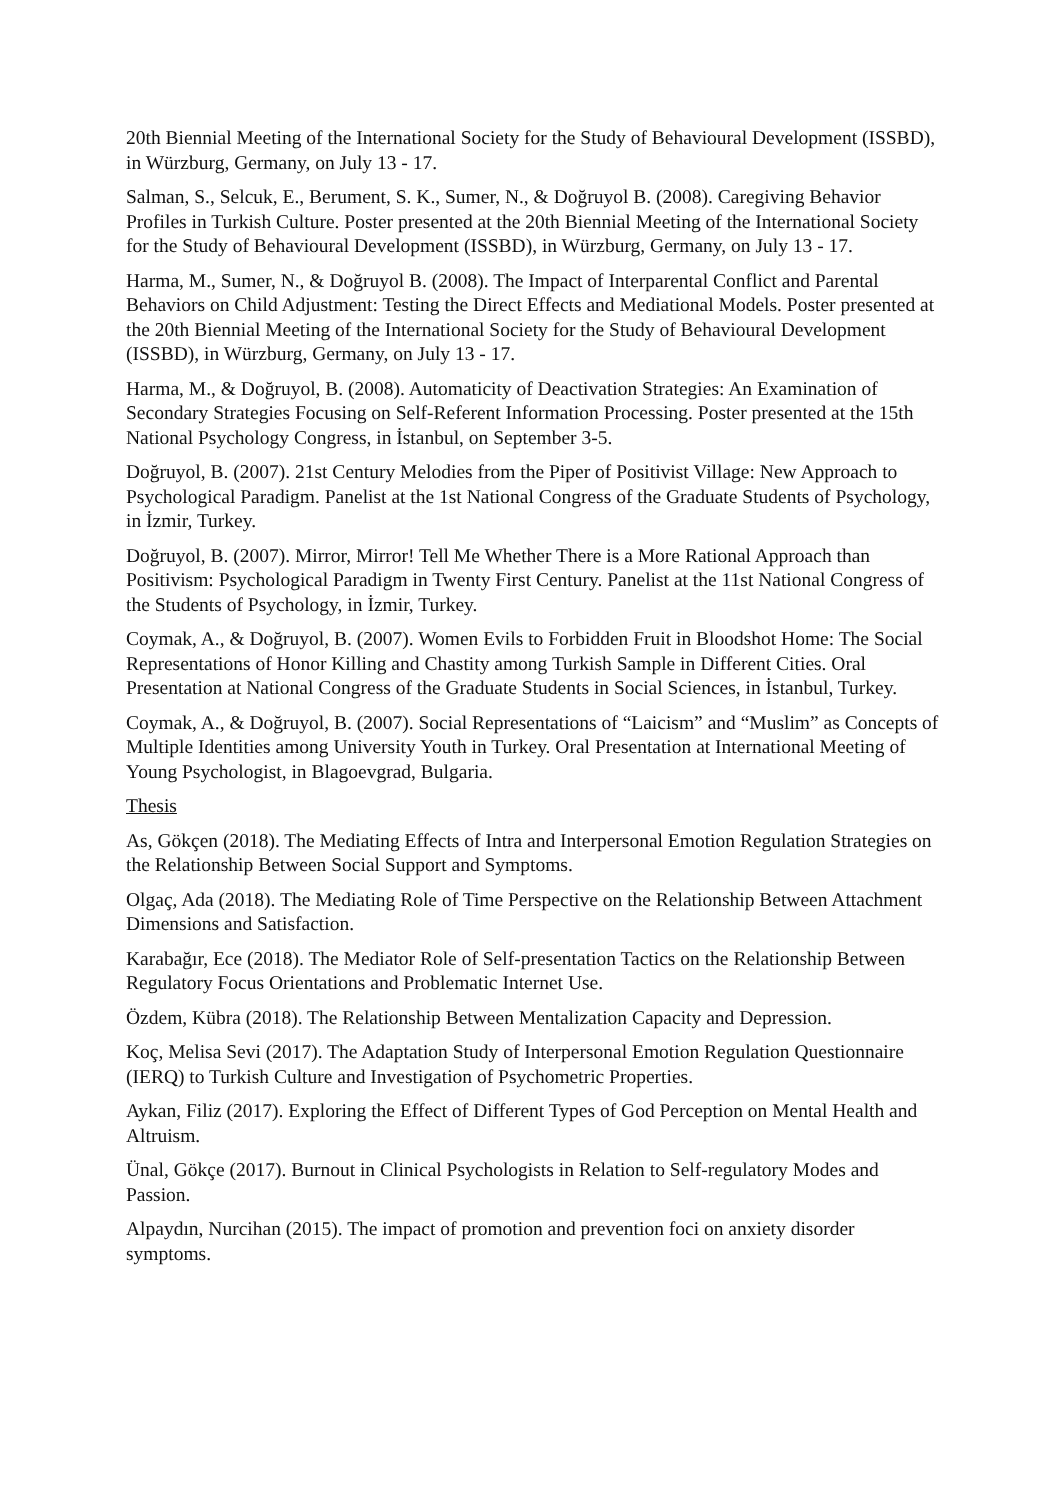20th Biennial Meeting of the International Society for the Study of Behavioural Development (ISSBD), in Würzburg, Germany, on July 13 - 17.
Salman, S., Selcuk, E., Berument, S. K., Sumer, N., & Doğruyol B. (2008). Caregiving Behavior Profiles in Turkish Culture. Poster presented at the 20th Biennial Meeting of the International Society for the Study of Behavioural Development (ISSBD), in Würzburg, Germany, on July 13 - 17.
Harma, M., Sumer, N., & Doğruyol B. (2008). The Impact of Interparental Conflict and Parental Behaviors on Child Adjustment: Testing the Direct Effects and Mediational Models. Poster presented at the 20th Biennial Meeting of the International Society for the Study of Behavioural Development (ISSBD), in Würzburg, Germany, on July 13 - 17.
Harma, M., & Doğruyol, B. (2008). Automaticity of Deactivation Strategies: An Examination of Secondary Strategies Focusing on Self-Referent Information Processing. Poster presented at the 15th National Psychology Congress, in İstanbul, on September 3-5.
Doğruyol, B. (2007). 21st Century Melodies from the Piper of Positivist Village: New Approach to Psychological Paradigm. Panelist at the 1st National Congress of the Graduate Students of Psychology, in İzmir, Turkey.
Doğruyol, B. (2007). Mirror, Mirror! Tell Me Whether There is a More Rational Approach than Positivism: Psychological Paradigm in Twenty First Century. Panelist at the 11st National Congress of the Students of Psychology, in İzmir, Turkey.
Coymak, A., & Doğruyol, B. (2007). Women Evils to Forbidden Fruit in Bloodshot Home: The Social Representations of Honor Killing and Chastity among Turkish Sample in Different Cities. Oral Presentation at National Congress of the Graduate Students in Social Sciences, in İstanbul, Turkey.
Coymak, A., & Doğruyol, B. (2007). Social Representations of “Laicism” and “Muslim” as Concepts of Multiple Identities among University Youth in Turkey. Oral Presentation at International Meeting of Young Psychologist, in Blagoevgrad, Bulgaria.
Thesis
As, Gökçen (2018). The Mediating Effects of Intra and Interpersonal Emotion Regulation Strategies on the Relationship Between Social Support and Symptoms.
Olgaç, Ada (2018). The Mediating Role of Time Perspective on the Relationship Between Attachment Dimensions and Satisfaction.
Karabağır, Ece (2018). The Mediator Role of Self-presentation Tactics on the Relationship Between Regulatory Focus Orientations and Problematic Internet Use.
Özdem, Kübra (2018). The Relationship Between Mentalization Capacity and Depression.
Koç, Melisa Sevi (2017). The Adaptation Study of Interpersonal Emotion Regulation Questionnaire (IERQ) to Turkish Culture and Investigation of Psychometric Properties.
Aykan, Filiz (2017). Exploring the Effect of Different Types of God Perception on Mental Health and Altruism.
Ünal, Gökçe (2017). Burnout in Clinical Psychologists in Relation to Self-regulatory Modes and Passion.
Alpaydın, Nurcihan (2015). The impact of promotion and prevention foci on anxiety disorder symptoms.